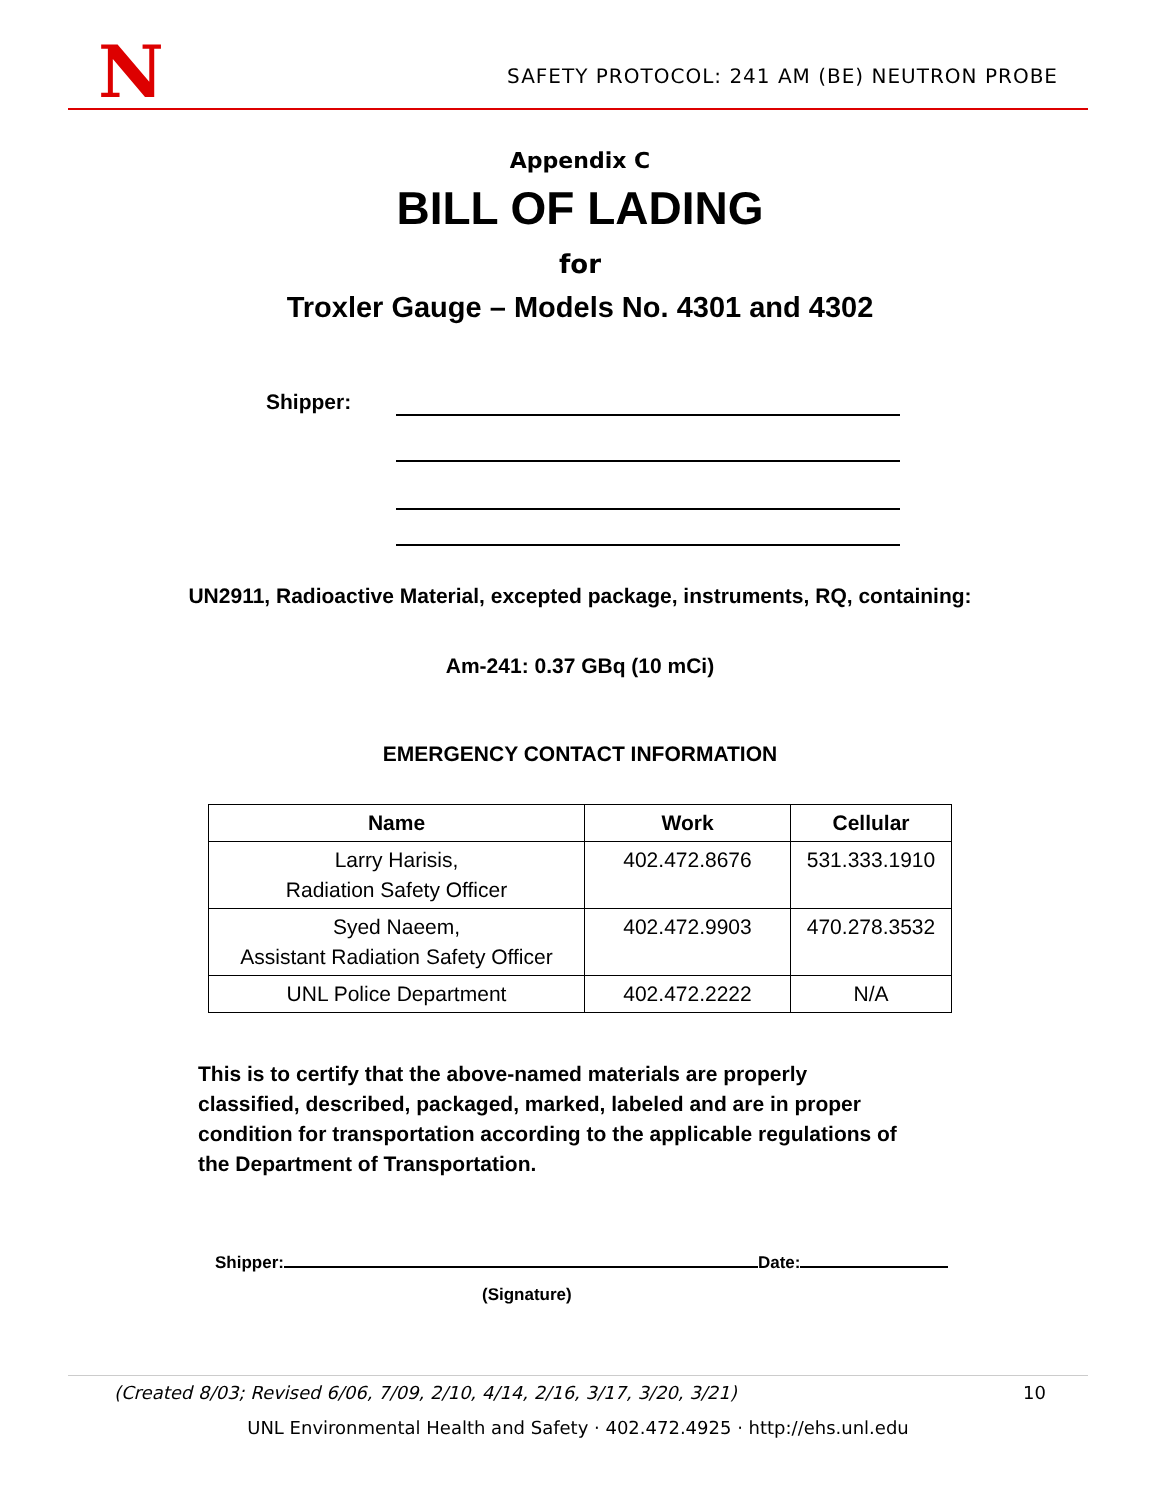N
SAFETY PROTOCOL: 241 AM (BE) NEUTRON PROBE
Appendix C
BILL OF LADING
for
Troxler Gauge – Models No. 4301 and 4302
Shipper:
UN2911, Radioactive Material, excepted package, instruments, RQ, containing:
Am-241: 0.37 GBq (10 mCi)
EMERGENCY CONTACT INFORMATION
| Name | Work | Cellular |
| --- | --- | --- |
| Larry Harisis, Radiation Safety Officer | 402.472.8676 | 531.333.1910 |
| Syed Naeem, Assistant Radiation Safety Officer | 402.472.9903 | 470.278.3532 |
| UNL Police Department | 402.472.2222 | N/A |
This is to certify that the above-named materials are properly classified, described, packaged, marked, labeled and are in proper condition for transportation according to the applicable regulations of the Department of Transportation.
Shipper: Date:
(Signature)
(Created 8/03; Revised 6/06, 7/09, 2/10, 4/14, 2/16, 3/17, 3/20, 3/21) 10
UNL Environmental Health and Safety · 402.472.4925 · http://ehs.unl.edu